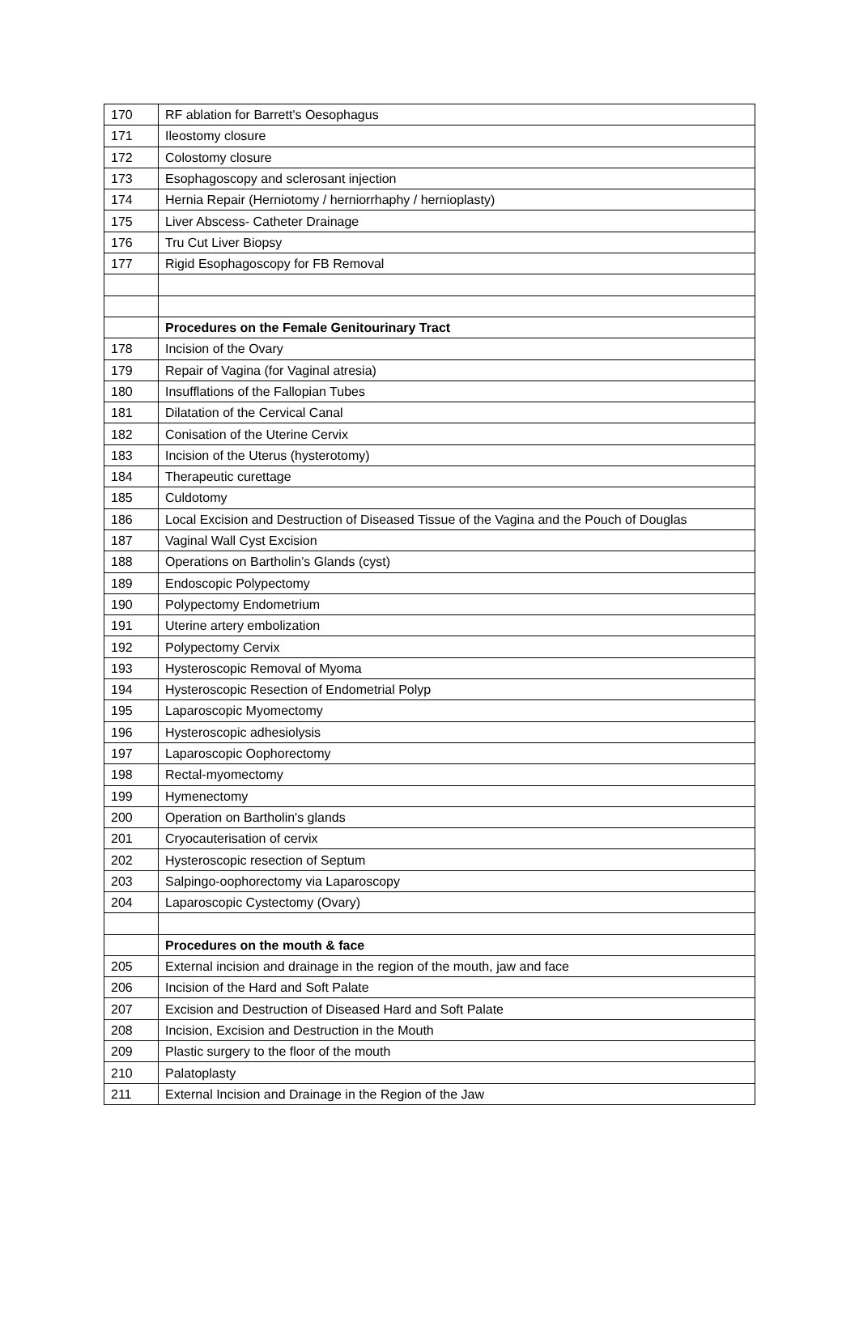| 170 | RF ablation for Barrett's Oesophagus |
| 171 | Ileostomy closure |
| 172 | Colostomy closure |
| 173 | Esophagoscopy and sclerosant injection |
| 174 | Hernia Repair (Herniotomy / herniorrhaphy / hernioplasty) |
| 175 | Liver Abscess- Catheter Drainage |
| 176 | Tru Cut Liver Biopsy |
| 177 | Rigid Esophagoscopy for FB Removal |
| | Procedures on the Female Genitourinary Tract |
| 178 | Incision of the Ovary |
| 179 | Repair of Vagina (for Vaginal atresia) |
| 180 | Insufflations of the Fallopian Tubes |
| 181 | Dilatation of the Cervical Canal |
| 182 | Conisation of the Uterine Cervix |
| 183 | Incision of the Uterus (hysterotomy) |
| 184 | Therapeutic curettage |
| 185 | Culdotomy |
| 186 | Local Excision and Destruction of Diseased Tissue of the Vagina and the Pouch of Douglas |
| 187 | Vaginal Wall Cyst Excision |
| 188 | Operations on Bartholin’s Glands (cyst) |
| 189 | Endoscopic Polypectomy |
| 190 | Polypectomy Endometrium |
| 191 | Uterine artery embolization |
| 192 | Polypectomy Cervix |
| 193 | Hysteroscopic Removal of Myoma |
| 194 | Hysteroscopic Resection of Endometrial Polyp |
| 195 | Laparoscopic Myomectomy |
| 196 | Hysteroscopic adhesiolysis |
| 197 | Laparoscopic Oophorectomy |
| 198 | Rectal-myomectomy |
| 199 | Hymenectomy |
| 200 | Operation on Bartholin's glands |
| 201 | Cryocauterisation of cervix |
| 202 | Hysteroscopic resection of Septum |
| 203 | Salpingo-oophorectomy via Laparoscopy |
| 204 | Laparoscopic Cystectomy (Ovary) |
| | Procedures on the mouth & face |
| 205 | External incision and drainage in the region of the mouth, jaw and face |
| 206 | Incision of the Hard and Soft Palate |
| 207 | Excision and Destruction of Diseased Hard and Soft Palate |
| 208 | Incision, Excision and Destruction in the Mouth |
| 209 | Plastic surgery to the floor of the mouth |
| 210 | Palatoplasty |
| 211 | External Incision and Drainage in the Region of the Jaw |